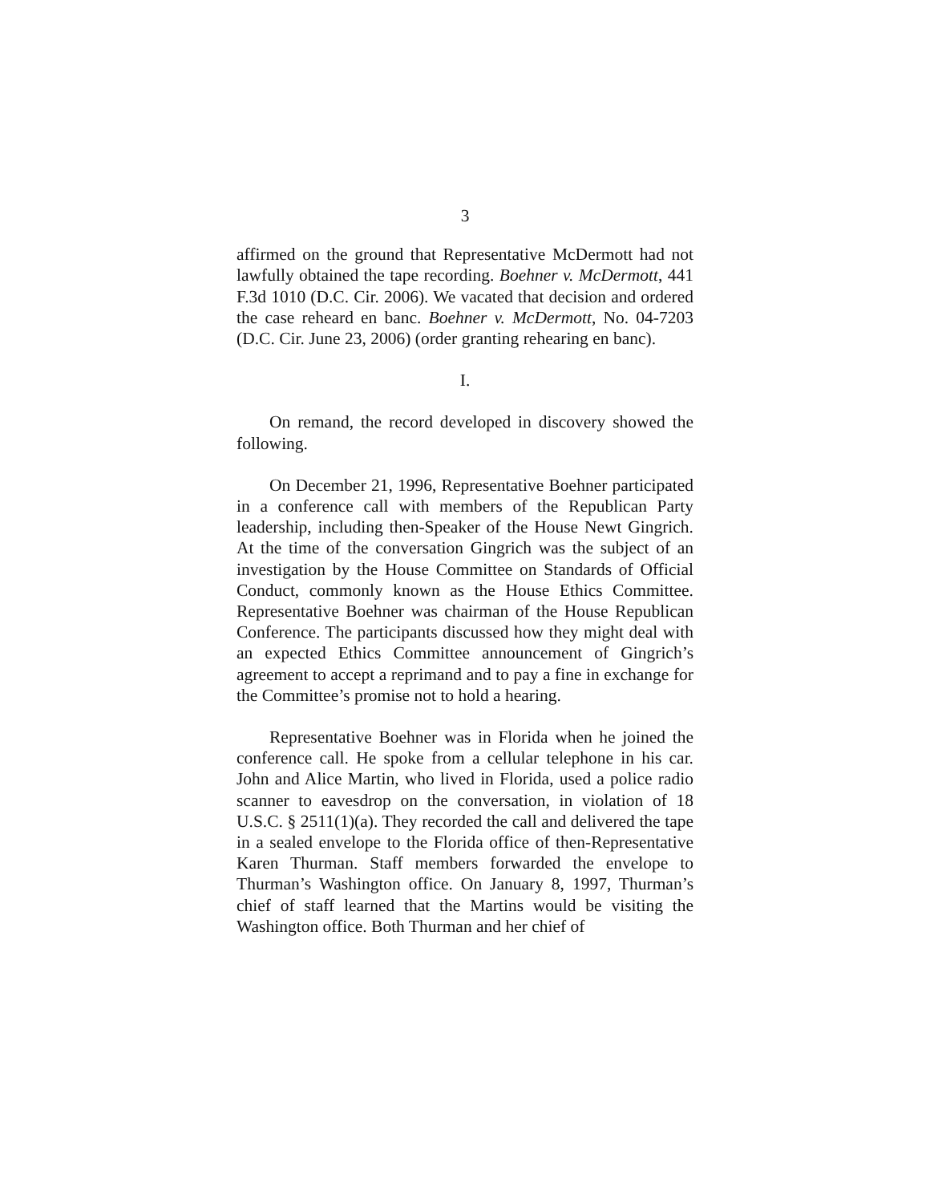3
affirmed on the ground that Representative McDermott had not lawfully obtained the tape recording. Boehner v. McDermott, 441 F.3d 1010 (D.C. Cir. 2006). We vacated that decision and ordered the case reheard en banc. Boehner v. McDermott, No. 04-7203 (D.C. Cir. June 23, 2006) (order granting rehearing en banc).
I.
On remand, the record developed in discovery showed the following.
On December 21, 1996, Representative Boehner participated in a conference call with members of the Republican Party leadership, including then-Speaker of the House Newt Gingrich. At the time of the conversation Gingrich was the subject of an investigation by the House Committee on Standards of Official Conduct, commonly known as the House Ethics Committee. Representative Boehner was chairman of the House Republican Conference. The participants discussed how they might deal with an expected Ethics Committee announcement of Gingrich’s agreement to accept a reprimand and to pay a fine in exchange for the Committee’s promise not to hold a hearing.
Representative Boehner was in Florida when he joined the conference call. He spoke from a cellular telephone in his car. John and Alice Martin, who lived in Florida, used a police radio scanner to eavesdrop on the conversation, in violation of 18 U.S.C. § 2511(1)(a). They recorded the call and delivered the tape in a sealed envelope to the Florida office of then-Representative Karen Thurman. Staff members forwarded the envelope to Thurman’s Washington office. On January 8, 1997, Thurman’s chief of staff learned that the Martins would be visiting the Washington office. Both Thurman and her chief of